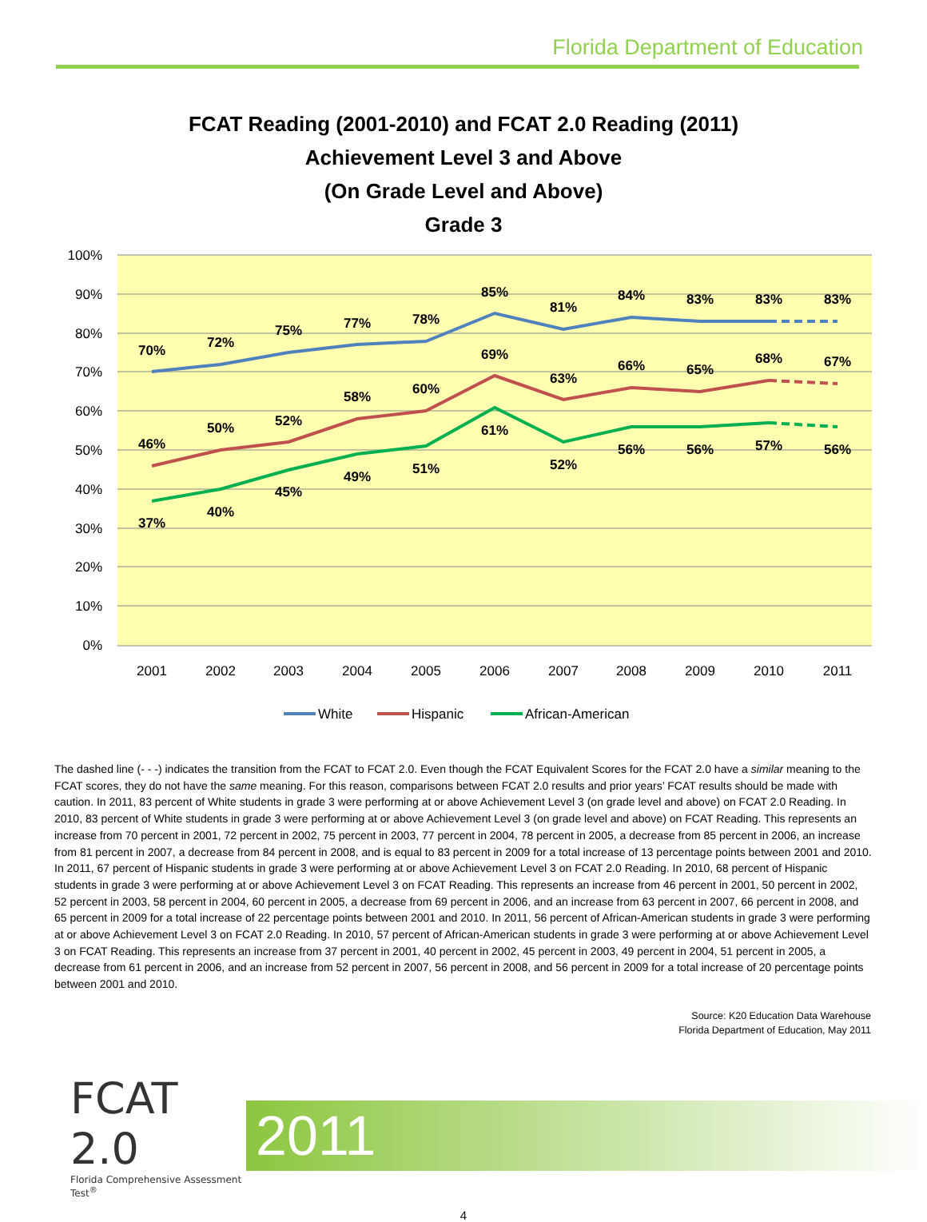Florida Department of Education
FCAT Reading (2001-2010) and FCAT 2.0 Reading (2011)
Achievement Level 3 and Above
(On Grade Level and Above)
Grade 3
100%
90%
80%
70%
60%
50%
40%
30%
20%
10%
0%
2001
2002
2003
2004
2005
2006
2007
2008
2009
2010
2011
70%
72%
75%
77%
78%
85%
81%
84%
83%
83%
83%
46%
50%
52%
58%
60%
69%
63%
66%
65%
68%
67%
37%
40%
45%
49%
51%
61%
52%
56%
56%
57%
56%
White
Hispanic
African-American
The dashed line (- - -) indicates the transition from the FCAT to FCAT 2.0. Even though the FCAT Equivalent Scores for the FCAT 2.0 have a similar meaning to the FCAT scores, they do not have the same meaning. For this reason, comparisons between FCAT 2.0 results and prior years’ FCAT results should be made with caution. In 2011, 83 percent of White students in grade 3 were performing at or above Achievement Level 3 (on grade level and above) on FCAT 2.0 Reading. In 2010, 83 percent of White students in grade 3 were performing at or above Achievement Level 3 (on grade level and above) on FCAT Reading. This represents an increase from 70 percent in 2001, 72 percent in 2002, 75 percent in 2003, 77 percent in 2004, 78 percent in 2005, a decrease from 85 percent in 2006, an increase from 81 percent in 2007, a decrease from 84 percent in 2008, and is equal to 83 percent in 2009 for a total increase of 13 percentage points between 2001 and 2010. In 2011, 67 percent of Hispanic students in grade 3 were performing at or above Achievement Level 3 on FCAT 2.0 Reading. In 2010, 68 percent of Hispanic students in grade 3 were performing at or above Achievement Level 3 on FCAT Reading. This represents an increase from 46 percent in 2001, 50 percent in 2002, 52 percent in 2003, 58 percent in 2004, 60 percent in 2005, a decrease from 69 percent in 2006, and an increase from 63 percent in 2007, 66 percent in 2008, and 65 percent in 2009 for a total increase of 22 percentage points between 2001 and 2010. In 2011, 56 percent of African-American students in grade 3 were performing at or above Achievement Level 3 on FCAT 2.0 Reading. In 2010, 57 percent of African-American students in grade 3 were performing at or above Achievement Level 3 on FCAT Reading. This represents an increase from 37 percent in 2001, 40 percent in 2002, 45 percent in 2003, 49 percent in 2004, 51 percent in 2005, a decrease from 61 percent in 2006, and an increase from 52 percent in 2007, 56 percent in 2008, and 56 percent in 2009 for a total increase of 20 percentage points between 2001 and 2010.
Source: K20 Education Data Warehouse
Florida Department of Education, May 2011
FCAT 2.0
Florida Comprehensive Assessment Test<sup>®</sup>
2011
4